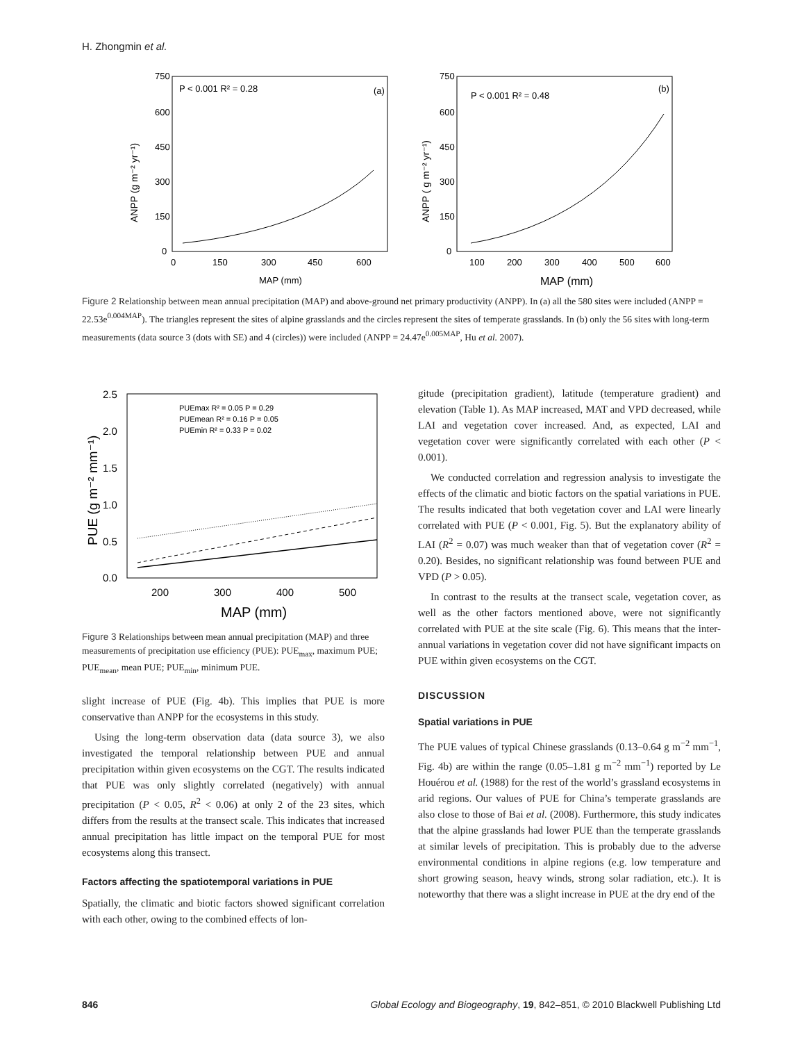H. Zhongmin et al.
P < 0.001 R² = 0.28
(a)
750
600
450
300
150
0
0
150
300
450
600
MAP (mm)
ANPP (g m⁻² yr⁻¹)
P < 0.001 R² = 0.48
(b)
750
600
450
300
150
0
100
200
300
400
500
600
MAP (mm)
ANPP ( g m⁻² yr⁻¹)
Figure 2 Relationship between mean annual precipitation (MAP) and above-ground net primary productivity (ANPP). In (a) all the 580 sites were included (ANPP = 22.53e<sup>0.004MAP</sup>). The triangles represent the sites of alpine grasslands and the circles represent the sites of temperate grasslands. In (b) only the 56 sites with long-term measurements (data source 3 (dots with SE) and 4 (circles)) were included (ANPP = 24.47e<sup>0.005MAP</sup>, Hu et al. 2007).
2.5
2.0
1.5
1.0
0.5
0.0
200
300
400
500
MAP (mm)
PUE (g m⁻² mm⁻¹)
PUEmax R² = 0.05 P = 0.29
PUEmean R² = 0.16 P = 0.05
PUEmin R² = 0.33 P = 0.02
Figure 3 Relationships between mean annual precipitation (MAP) and three measurements of precipitation use efficiency (PUE): PUE<sub>max</sub>, maximum PUE; PUE<sub>mean</sub>, mean PUE; PUE<sub>min</sub>, minimum PUE.
slight increase of PUE (Fig. 4b). This implies that PUE is more conservative than ANPP for the ecosystems in this study.
Using the long-term observation data (data source 3), we also investigated the temporal relationship between PUE and annual precipitation within given ecosystems on the CGT. The results indicated that PUE was only slightly correlated (negatively) with annual precipitation (P < 0.05, R<sup>2</sup> < 0.06) at only 2 of the 23 sites, which differs from the results at the transect scale. This indicates that increased annual precipitation has little impact on the temporal PUE for most ecosystems along this transect.
Factors affecting the spatiotemporal variations in PUE
Spatially, the climatic and biotic factors showed significant correlation with each other, owing to the combined effects of lon-
gitude (precipitation gradient), latitude (temperature gradient) and elevation (Table 1). As MAP increased, MAT and VPD decreased, while LAI and vegetation cover increased. And, as expected, LAI and vegetation cover were significantly correlated with each other (P < 0.001).
We conducted correlation and regression analysis to investigate the effects of the climatic and biotic factors on the spatial variations in PUE. The results indicated that both vegetation cover and LAI were linearly correlated with PUE (P < 0.001, Fig. 5). But the explanatory ability of LAI (R<sup>2</sup> = 0.07) was much weaker than that of vegetation cover (R<sup>2</sup> = 0.20). Besides, no significant relationship was found between PUE and VPD (P > 0.05).
In contrast to the results at the transect scale, vegetation cover, as well as the other factors mentioned above, were not significantly correlated with PUE at the site scale (Fig. 6). This means that the inter-annual variations in vegetation cover did not have significant impacts on PUE within given ecosystems on the CGT.
DISCUSSION
Spatial variations in PUE
The PUE values of typical Chinese grasslands (0.13–0.64 g m<sup>−2</sup> mm<sup>−1</sup>, Fig. 4b) are within the range (0.05–1.81 g m<sup>−2</sup> mm<sup>−1</sup>) reported by Le Houérou et al. (1988) for the rest of the world’s grassland ecosystems in arid regions. Our values of PUE for China’s temperate grasslands are also close to those of Bai et al. (2008). Furthermore, this study indicates that the alpine grasslands had lower PUE than the temperate grasslands at similar levels of precipitation. This is probably due to the adverse environmental conditions in alpine regions (e.g. low temperature and short growing season, heavy winds, strong solar radiation, etc.). It is noteworthy that there was a slight increase in PUE at the dry end of the
846 Global Ecology and Biogeography, 19, 842–851, © 2010 Blackwell Publishing Ltd